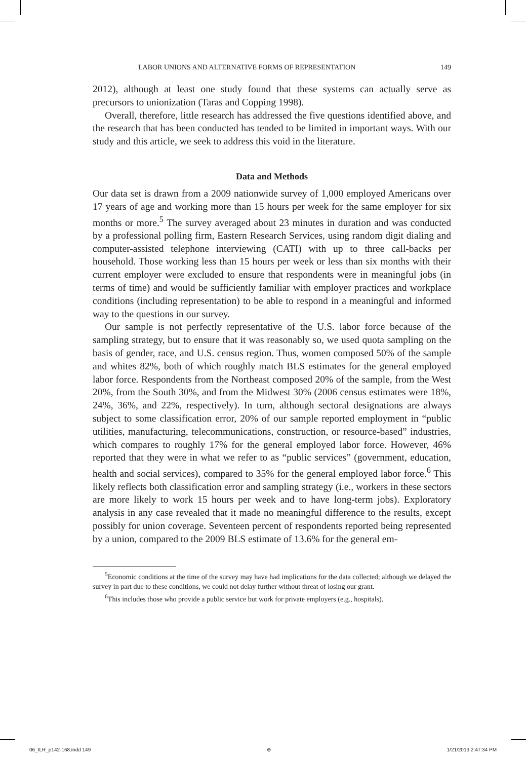LABOR UNIONS AND ALTERNATIVE FORMS OF REPRESENTATION 149
2012), although at least one study found that these systems can actually serve as precursors to unionization (Taras and Copping 1998).
Overall, therefore, little research has addressed the five questions identified above, and the research that has been conducted has tended to be limited in important ways. With our study and this article, we seek to address this void in the literature.
Data and Methods
Our data set is drawn from a 2009 nationwide survey of 1,000 employed Americans over 17 years of age and working more than 15 hours per week for the same employer for six months or more.<sup>5</sup> The survey averaged about 23 minutes in duration and was conducted by a professional polling firm, Eastern Research Services, using random digit dialing and computer-assisted telephone interviewing (CATI) with up to three call-backs per household. Those working less than 15 hours per week or less than six months with their current employer were excluded to ensure that respondents were in meaningful jobs (in terms of time) and would be sufficiently familiar with employer practices and workplace conditions (including representation) to be able to respond in a meaningful and informed way to the questions in our survey.
Our sample is not perfectly representative of the U.S. labor force because of the sampling strategy, but to ensure that it was reasonably so, we used quota sampling on the basis of gender, race, and U.S. census region. Thus, women composed 50% of the sample and whites 82%, both of which roughly match BLS estimates for the general employed labor force. Respondents from the Northeast composed 20% of the sample, from the West 20%, from the South 30%, and from the Midwest 30% (2006 census estimates were 18%, 24%, 36%, and 22%, respectively). In turn, although sectoral designations are always subject to some classification error, 20% of our sample reported employment in “public utilities, manufacturing, telecommunications, construction, or resource-based” industries, which compares to roughly 17% for the general employed labor force. However, 46% reported that they were in what we refer to as “public services” (government, education, health and social services), compared to 35% for the general employed labor force.<sup>6</sup> This likely reflects both classification error and sampling strategy (i.e., workers in these sectors are more likely to work 15 hours per week and to have long-term jobs). Exploratory analysis in any case revealed that it made no meaningful difference to the results, except possibly for union coverage. Seventeen percent of respondents reported being represented by a union, compared to the 2009 BLS estimate of 13.6% for the general em-
<sup>5</sup> Economic conditions at the time of the survey may have had implications for the data collected; although we delayed the survey in part due to these conditions, we could not delay further without threat of losing our grant.
<sup>6</sup> This includes those who provide a public service but work for private employers (e.g., hospitals).
06_ILR_p142-168.indd 149 ⊕ 1/21/2013 2:47:34 PM